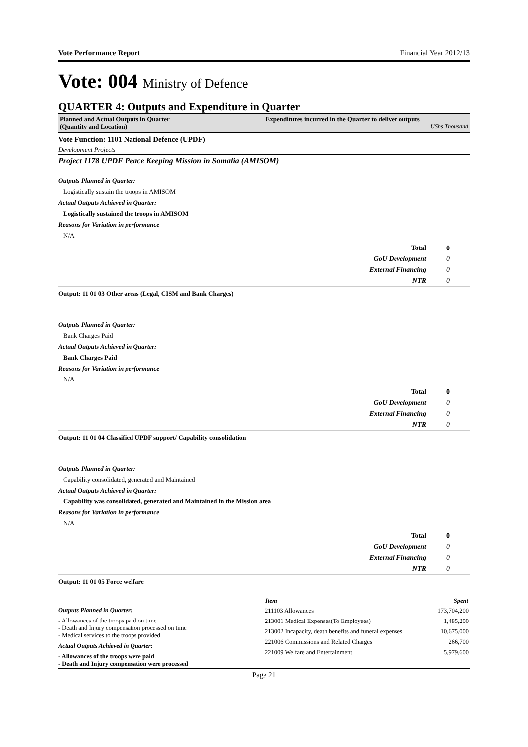Vote Performance Report Financial Year 2012/13
Vote: 004 Ministry of Defence
QUARTER 4: Outputs and Expenditure in Quarter
Planned and Actual Outputs in Quarter
(Quantity and Location)
Expenditures incurred in the Quarter to deliver outputs
UShs Thousand
Vote Function: 1101 National Defence (UPDF)
Development Projects
Project 1178 UPDF Peace Keeping Mission in Somalia (AMISOM)
Outputs Planned in Quarter:
Logistically sustain the troops in AMISOM
Actual Outputs Achieved in Quarter:
Logistically sustained the troops in AMISOM
Reasons for Variation in performance
N/A
| Total | 0 |
| GoU Development | 0 |
| External Financing | 0 |
| NTR | 0 |
Output: 11 01 03 Other areas (Legal, CISM and Bank Charges)
Outputs Planned in Quarter:
Bank Charges Paid
Actual Outputs Achieved in Quarter:
Bank Charges Paid
Reasons for Variation in performance
N/A
| Total | 0 |
| GoU Development | 0 |
| External Financing | 0 |
| NTR | 0 |
Output: 11 01 04 Classified UPDF support/ Capability consolidation
Outputs Planned in Quarter:
Capability consolidated, generated and Maintained
Actual Outputs Achieved in Quarter:
Capability was consolidated, generated and Maintained in the Mission area
Reasons for Variation in performance
N/A
| Total | 0 |
| GoU Development | 0 |
| External Financing | 0 |
| NTR | 0 |
Output: 11 01 05 Force welfare
Outputs Planned in Quarter:
- Allowances of the troops paid on time
- Death and Injury compensation processed on time
- Medical services to the troops provided
Actual Outputs Achieved in Quarter:
- Allowances of the troops were paid
- Death and Injury compensation were processed
| Item | Spent |
| --- | --- |
| 211103 Allowances | 173,704,200 |
| 213001 Medical Expenses(To Employees) | 1,485,200 |
| 213002 Incapacity, death benefits and funeral expenses | 10,675,000 |
| 221006 Commissions and Related Charges | 266,700 |
| 221009 Welfare and Entertainment | 5,979,600 |
Page 21